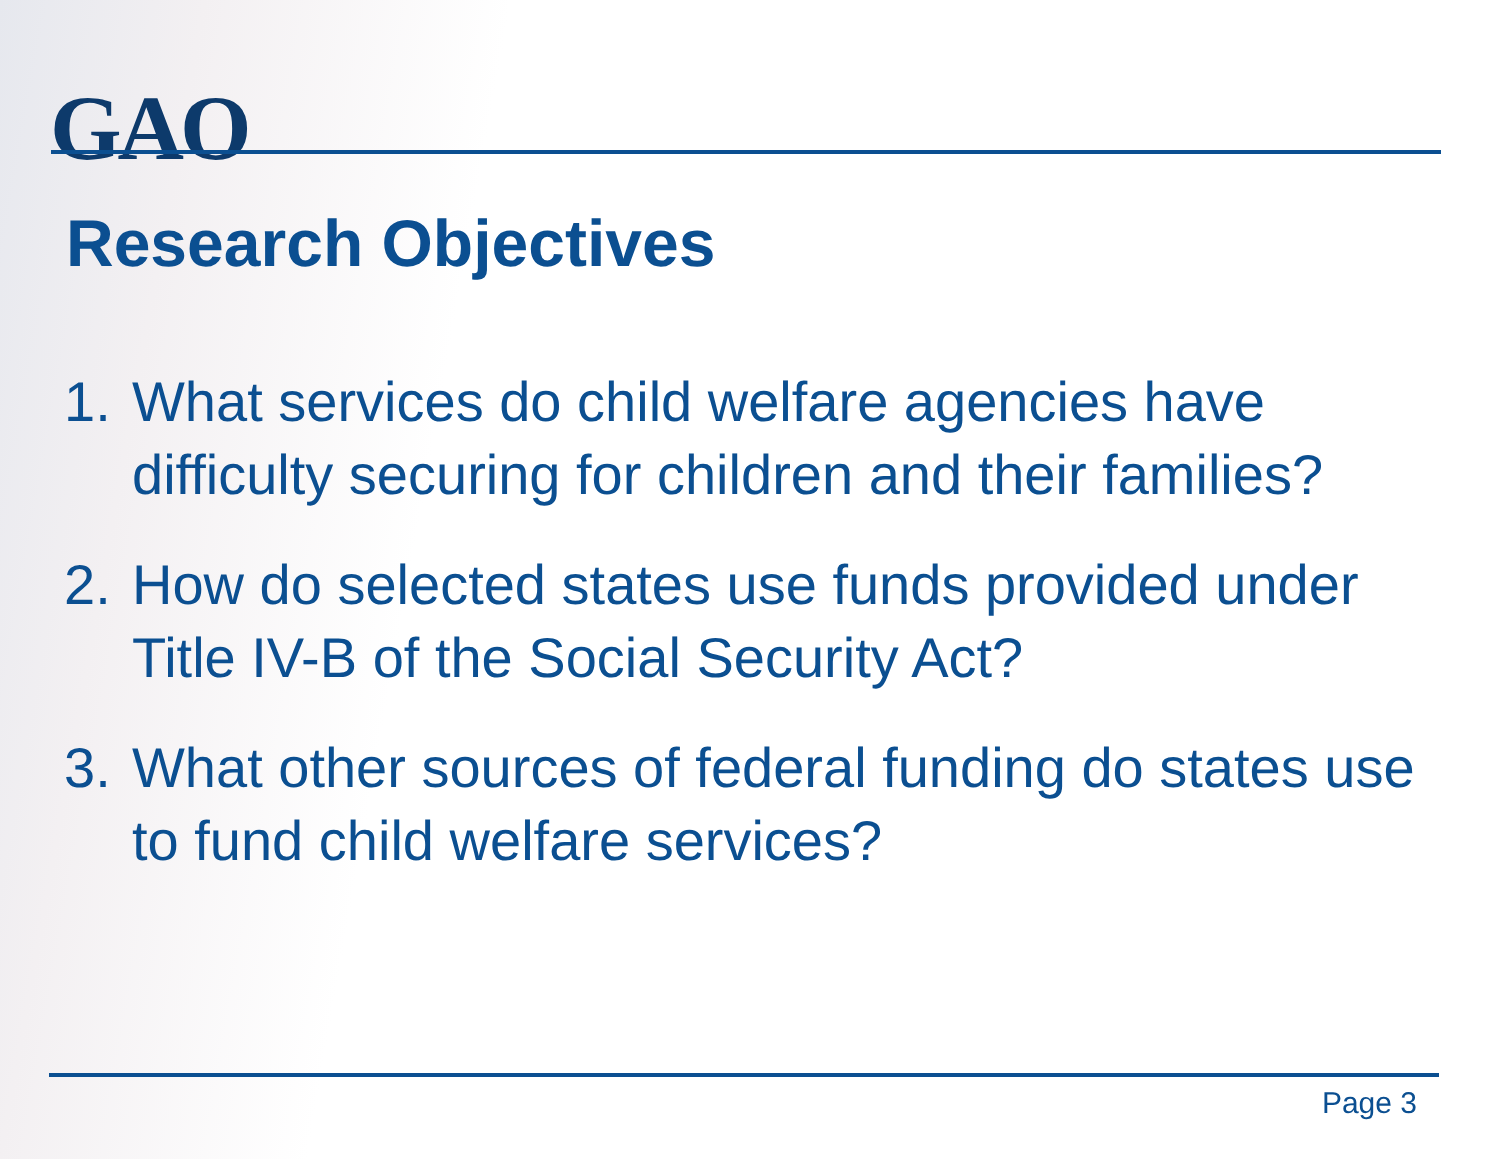GAO
Research Objectives
1. What services do child welfare agencies have difficulty securing for children and their families?
2. How do selected states use funds provided under Title IV-B of the Social Security Act?
3. What other sources of federal funding do states use to fund child welfare services?
Page 3